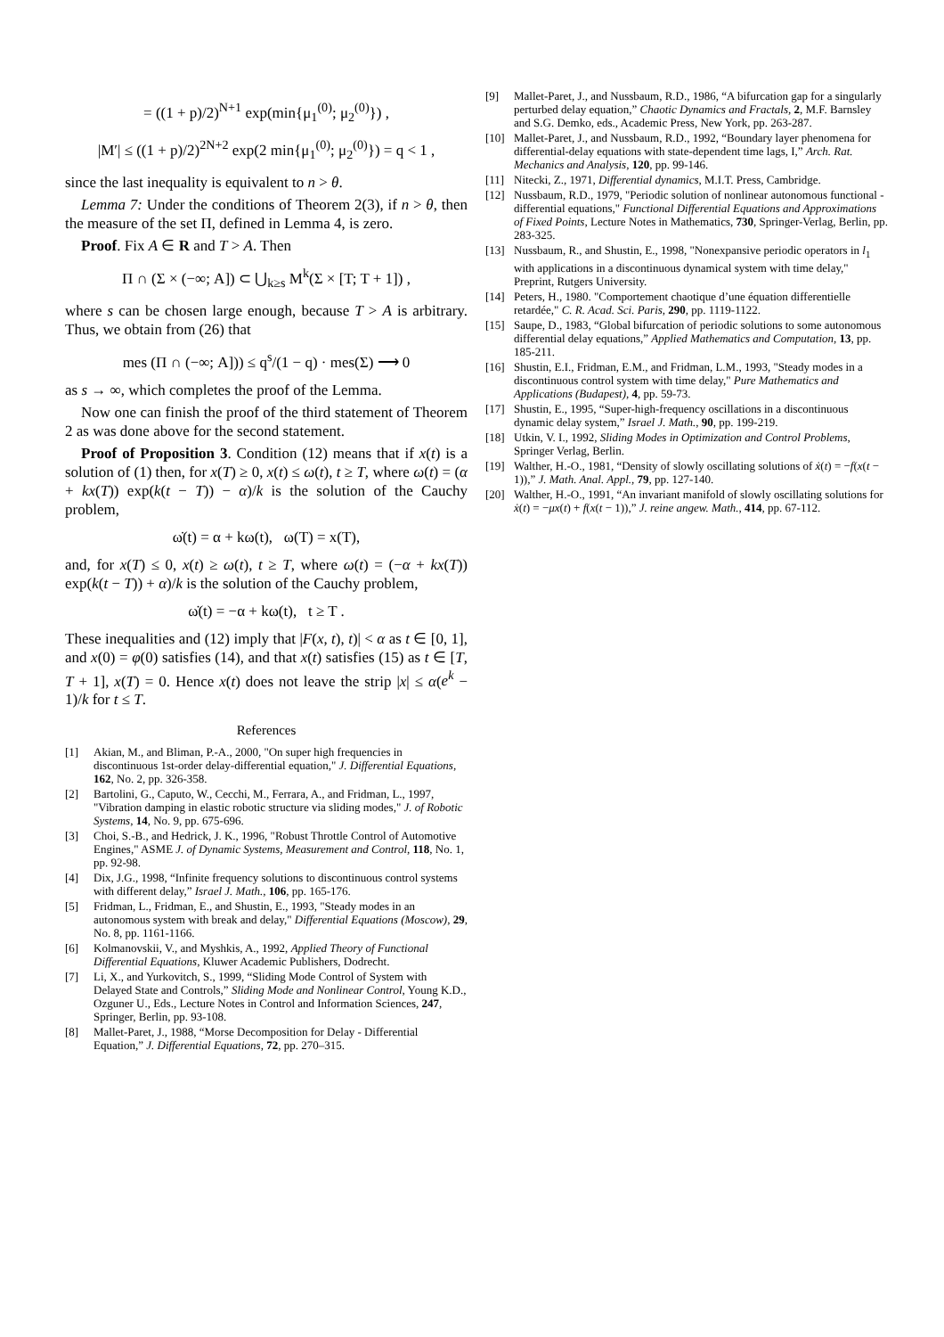= ((1 + p)/2)<sup>N+1</sup> exp(min{μ<sub>1</sub><sup>(0)</sup>; μ<sub>2</sub><sup>(0)</sup>}) ,
|M′| ≤ ((1 + p)/2)<sup>2N+2</sup> exp(2 min{μ<sub>1</sub><sup>(0)</sup>; μ<sub>2</sub><sup>(0)</sup>}) = q < 1 ,
since the last inequality is equivalent to n > θ.
Lemma 7: Under the conditions of Theorem 2(3), if n > θ, then the measure of the set Π, defined in Lemma 4, is zero.
Proof. Fix A ∈ R and T > A. Then
Π ∩ (Σ × (−∞; A]) ⊂ ⋃<sub>k≥s</sub> M<sup>k</sup>(Σ × [T; T + 1]) ,
where s can be chosen large enough, because T > A is arbitrary. Thus, we obtain from (26) that
mes (Π ∩ (−∞; A])) ≤ q<sup>s</sup>/(1 − q) · mes(Σ) ⟶ 0
as s → ∞, which completes the proof of the Lemma.
Now one can finish the proof of the third statement of Theorem 2 as was done above for the second statement.
Proof of Proposition 3. Condition (12) means that if x(t) is a solution of (1) then, for x(T) ≥ 0, x(t) ≤ ω(t), t ≥ T, where ω(t) = (α + kx(T)) exp(k(t − T)) − α)/k is the solution of the Cauchy problem,
ω̇(t) = α + kω(t), ω(T) = x(T),
and, for x(T) ≤ 0, x(t) ≥ ω(t), t ≥ T, where ω(t) = (−α + kx(T)) exp(k(t − T)) + α)/k is the solution of the Cauchy problem,
ω̇(t) = −α + kω(t), t ≥ T .
These inequalities and (12) imply that |F(x, t), t)| < α as t ∈ [0, 1], and x(0) = φ(0) satisfies (14), and that x(t) satisfies (15) as t ∈ [T, T + 1], x(T) = 0. Hence x(t) does not leave the strip |x| ≤ α(e<sup>k</sup> − 1)/k for t ≤ T.
References
[1] Akian, M., and Bliman, P.-A., 2000, "On super high frequencies in discontinuous 1st-order delay-differential equation," J. Differential Equations, 162, No. 2, pp. 326-358.
[2] Bartolini, G., Caputo, W., Cecchi, M., Ferrara, A., and Fridman, L., 1997, "Vibration damping in elastic robotic structure via sliding modes," J. of Robotic Systems, 14, No. 9, pp. 675-696.
[3] Choi, S.-B., and Hedrick, J. K., 1996, "Robust Throttle Control of Automotive Engines," ASME J. of Dynamic Systems, Measurement and Control, 118, No. 1, pp. 92-98.
[4] Dix, J.G., 1998, “Infinite frequency solutions to discontinuous control systems with different delay,” Israel J. Math., 106, pp. 165-176.
[5] Fridman, L., Fridman, E., and Shustin, E., 1993, "Steady modes in an autonomous system with break and delay," Differential Equations (Moscow), 29, No. 8, pp. 1161-1166.
[6] Kolmanovskii, V., and Myshkis, A., 1992, Applied Theory of Functional Differential Equations, Kluwer Academic Publishers, Dodrecht.
[7] Li, X., and Yurkovitch, S., 1999, “Sliding Mode Control of System with Delayed State and Controls,” Sliding Mode and Nonlinear Control, Young K.D., Ozguner U., Eds., Lecture Notes in Control and Information Sciences, 247, Springer, Berlin, pp. 93-108.
[8] Mallet-Paret, J., 1988, “Morse Decomposition for Delay - Differential Equation,” J. Differential Equations, 72, pp. 270–315.
[9] Mallet-Paret, J., and Nussbaum, R.D., 1986, “A bifurcation gap for a singularly perturbed delay equation,” Chaotic Dynamics and Fractals, 2, M.F. Barnsley and S.G. Demko, eds., Academic Press, New York, pp. 263-287.
[10] Mallet-Paret, J., and Nussbaum, R.D., 1992, “Boundary layer phenomena for differential-delay equations with state-dependent time lags, I,” Arch. Rat. Mechanics and Analysis, 120, pp. 99-146.
[11] Nitecki, Z., 1971, Differential dynamics, M.I.T. Press, Cambridge.
[12] Nussbaum, R.D., 1979, "Periodic solution of nonlinear autonomous functional - differential equations," Functional Differential Equations and Approximations of Fixed Points, Lecture Notes in Mathematics, 730, Springer-Verlag, Berlin, pp. 283-325.
[13] Nussbaum, R., and Shustin, E., 1998, "Nonexpansive periodic operators in l<sub>1</sub> with applications in a discontinuous dynamical system with time delay," Preprint, Rutgers University.
[14] Peters, H., 1980. "Comportement chaotique d’une équation differentielle retardée," C. R. Acad. Sci. Paris, 290, pp. 1119-1122.
[15] Saupe, D., 1983, “Global bifurcation of periodic solutions to some autonomous differential delay equations,” Applied Mathematics and Computation, 13, pp. 185-211.
[16] Shustin, E.I., Fridman, E.M., and Fridman, L.M., 1993, "Steady modes in a discontinuous control system with time delay," Pure Mathematics and Applications (Budapest), 4, pp. 59-73.
[17] Shustin, E., 1995, “Super-high-frequency oscillations in a discontinuous dynamic delay system,” Israel J. Math., 90, pp. 199-219.
[18] Utkin, V. I., 1992, Sliding Modes in Optimization and Control Problems, Springer Verlag, Berlin.
[19] Walther, H.-O., 1981, “Density of slowly oscillating solutions of ẋ(t) = −f(x(t − 1)),” J. Math. Anal. Appl., 79, pp. 127-140.
[20] Walther, H.-O., 1991, “An invariant manifold of slowly oscillating solutions for ẋ(t) = −μx(t) + f(x(t − 1)),” J. reine angew. Math., 414, pp. 67-112.